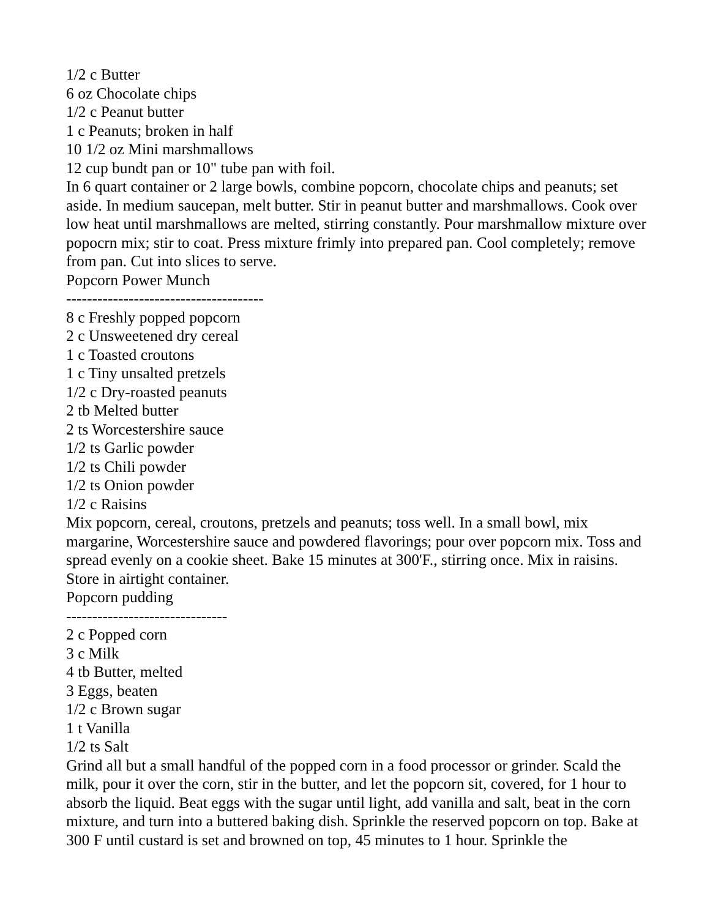1/2 c Butter
6 oz Chocolate chips
1/2 c Peanut butter
1 c Peanuts; broken in half
10 1/2 oz Mini marshmallows
12 cup bundt pan or 10" tube pan with foil.
In 6 quart container or 2 large bowls, combine popcorn, chocolate chips and peanuts; set aside. In medium saucepan, melt butter. Stir in peanut butter and marshmallows. Cook over low heat until marshmallows are melted, stirring constantly. Pour marshmallow mixture over popocrn mix; stir to coat. Press mixture frimly into prepared pan. Cool completely; remove from pan. Cut into slices to serve.
Popcorn Power Munch
--------------------------------------
8 c Freshly popped popcorn
2 c Unsweetened dry cereal
1 c Toasted croutons
1 c Tiny unsalted pretzels
1/2 c Dry-roasted peanuts
2 tb Melted butter
2 ts Worcestershire sauce
1/2 ts Garlic powder
1/2 ts Chili powder
1/2 ts Onion powder
1/2 c Raisins
Mix popcorn, cereal, croutons, pretzels and peanuts; toss well. In a small bowl, mix margarine, Worcestershire sauce and powdered flavorings; pour over popcorn mix. Toss and spread evenly on a cookie sheet. Bake 15 minutes at 300'F., stirring once. Mix in raisins. Store in airtight container.
Popcorn pudding
-------------------------------
2 c Popped corn
3 c Milk
4 tb Butter, melted
3 Eggs, beaten
1/2 c Brown sugar
1 t Vanilla
1/2 ts Salt
Grind all but a small handful of the popped corn in a food processor or grinder. Scald the milk, pour it over the corn, stir in the butter, and let the popcorn sit, covered, for 1 hour to absorb the liquid. Beat eggs with the sugar until light, add vanilla and salt, beat in the corn mixture, and turn into a buttered baking dish. Sprinkle the reserved popcorn on top. Bake at 300 F until custard is set and browned on top, 45 minutes to 1 hour. Sprinkle the